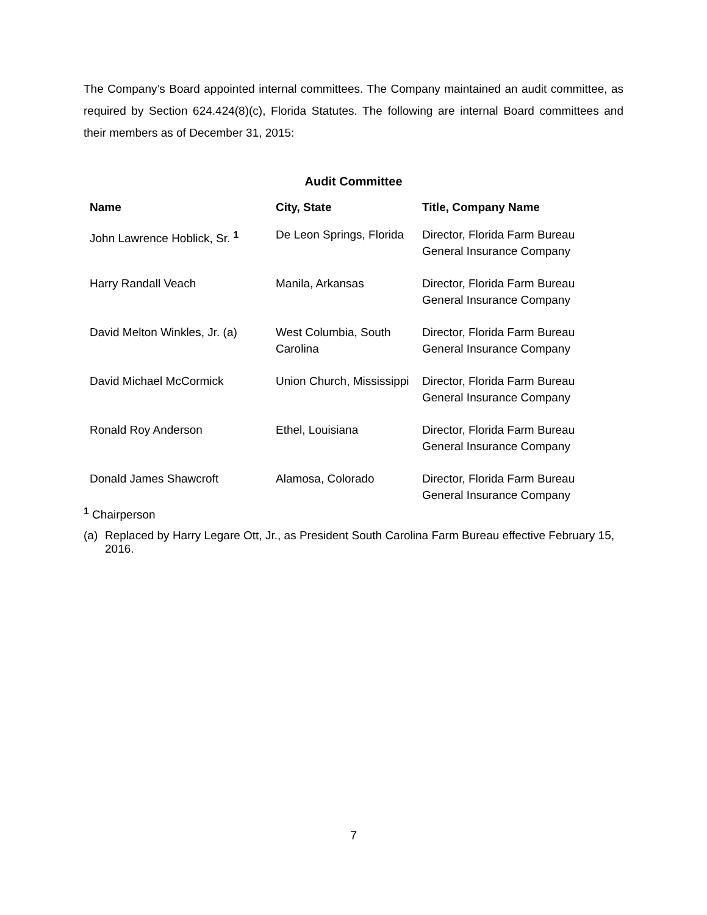The Company’s Board appointed internal committees. The Company maintained an audit committee, as required by Section 624.424(8)(c), Florida Statutes. The following are internal Board committees and their members as of December 31, 2015:
Audit Committee
| Name | City, State | Title, Company Name |
| --- | --- | --- |
| John Lawrence Hoblick, Sr. <sup>1</sup> | De Leon Springs, Florida | Director, Florida Farm Bureau General Insurance Company |
| Harry Randall Veach | Manila, Arkansas | Director, Florida Farm Bureau General Insurance Company |
| David Melton Winkles, Jr. (a) | West Columbia, South Carolina | Director, Florida Farm Bureau General Insurance Company |
| David Michael McCormick | Union Church, Mississippi | Director, Florida Farm Bureau General Insurance Company |
| Ronald Roy Anderson | Ethel, Louisiana | Director, Florida Farm Bureau General Insurance Company |
| Donald James Shawcroft | Alamosa, Colorado | Director, Florida Farm Bureau General Insurance Company |
<sup>1</sup> Chairperson
(a) Replaced by Harry Legare Ott, Jr., as President South Carolina Farm Bureau effective February 15, 2016.
7